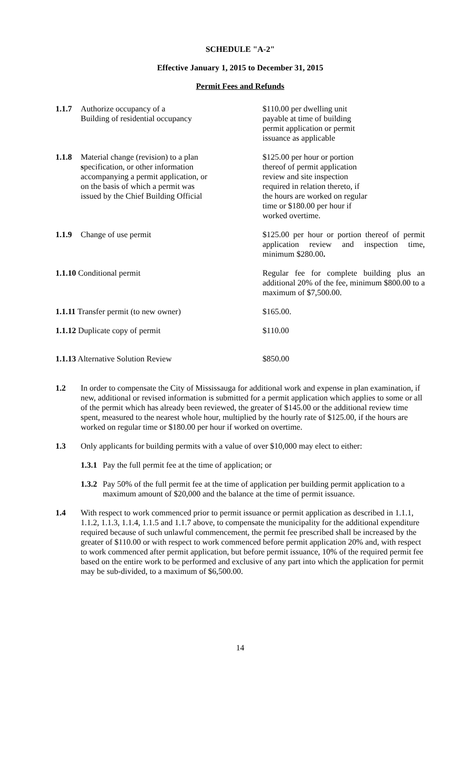SCHEDULE "A-2"
Effective January 1, 2015 to December 31, 2015
Permit Fees and Refunds
1.1.7 Authorize occupancy of a
Building of residential occupancy
$110.00 per dwelling unit
payable at time of building
permit application or permit
issuance as applicable
1.1.8 Material change (revision) to a plan
specification, or other information
accompanying a permit application, or
on the basis of which a permit was
issued by the Chief Building Official
$125.00 per hour or portion
thereof of permit application
review and site inspection
required in relation thereto, if
the hours are worked on regular
time or $180.00 per hour if
worked overtime.
1.1.9 Change of use permit $125.00 per hour or portion thereof of permit application review and inspection time, minimum $280.00.
1.1.10 Conditional permit Regular fee for complete building plus an additional 20% of the fee, minimum $800.00 to a maximum of $7,500.00.
1.1.11 Transfer permit (to new owner) $165.00.
1.1.12 Duplicate copy of permit $110.00
1.1.13 Alternative Solution Review $850.00
1.2 In order to compensate the City of Mississauga for additional work and expense in plan examination, if new, additional or revised information is submitted for a permit application which applies to some or all of the permit which has already been reviewed, the greater of $145.00 or the additional review time spent, measured to the nearest whole hour, multiplied by the hourly rate of $125.00, if the hours are worked on regular time or $180.00 per hour if worked on overtime.
1.3 Only applicants for building permits with a value of over $10,000 may elect to either:
1.3.1 Pay the full permit fee at the time of application; or
1.3.2 Pay 50% of the full permit fee at the time of application per building permit application to a maximum amount of $20,000 and the balance at the time of permit issuance.
1.4 With respect to work commenced prior to permit issuance or permit application as described in 1.1.1, 1.1.2, 1.1.3, 1.1.4, 1.1.5 and 1.1.7 above, to compensate the municipality for the additional expenditure required because of such unlawful commencement, the permit fee prescribed shall be increased by the greater of $110.00 or with respect to work commenced before permit application 20% and, with respect to work commenced after permit application, but before permit issuance, 10% of the required permit fee based on the entire work to be performed and exclusive of any part into which the application for permit may be sub-divided, to a maximum of $6,500.00.
14